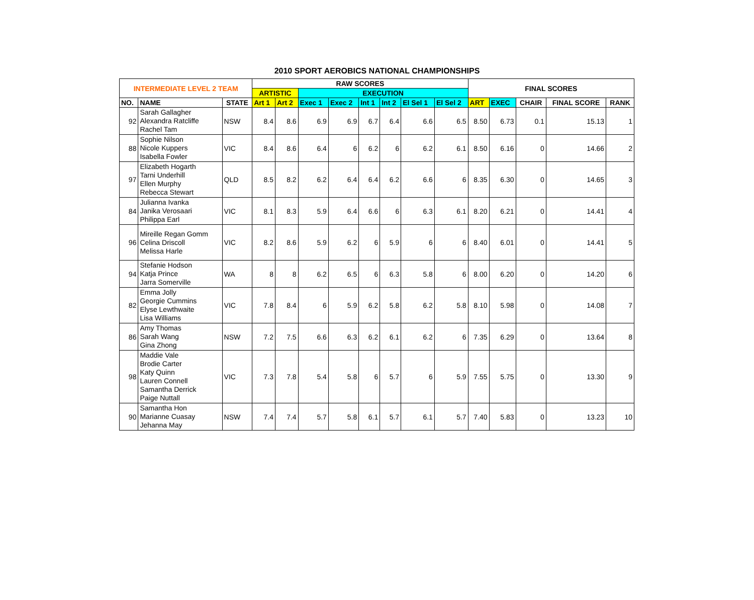2010 SPORT AEROBICS NATIONAL CHAMPIONSHIPS
| INTERMEDIATE LEVEL 2 TEAM | | | RAW SCORES | | | | | | | | FINAL SCORES | | | | |
| --- | --- | --- | --- | --- | --- | --- | --- | --- | --- | --- | --- | --- | --- | --- | --- |
| | | | ARTISTIC | | EXECUTION | | | | | | | | | | |
| NO. | NAME | STATE | Art 1 | Art 2 | Exec 1 | Exec 2 | Int 1 | Int 2 | El Sel 1 | El Sel 2 | ART | EXEC | CHAIR | FINAL SCORE | RANK |
| 92 | Sarah Gallagher Alexandra Ratcliffe Rachel Tam | NSW | 8.4 | 8.6 | 6.9 | 6.9 | 6.7 | 6.4 | 6.6 | 6.5 | 8.50 | 6.73 | 0.1 | 15.13 | 1 |
| 88 | Sophie Nilson Nicole Kuppers Isabella Fowler | VIC | 8.4 | 8.6 | 6.4 | 6 | 6.2 | 6 | 6.2 | 6.1 | 8.50 | 6.16 | 0 | 14.66 | 2 |
| 97 | Elizabeth Hogarth Tarni Underhill Ellen Murphy Rebecca Stewart | QLD | 8.5 | 8.2 | 6.2 | 6.4 | 6.4 | 6.2 | 6.6 | 6 | 8.35 | 6.30 | 0 | 14.65 | 3 |
| 84 | Julianna Ivanka Janika Verosaari Philippa Earl | VIC | 8.1 | 8.3 | 5.9 | 6.4 | 6.6 | 6 | 6.3 | 6.1 | 8.20 | 6.21 | 0 | 14.41 | 4 |
| 96 | Mireille Regan Gomm Celina Driscoll Melissa Harle | VIC | 8.2 | 8.6 | 5.9 | 6.2 | 6 | 5.9 | 6 | 6 | 8.40 | 6.01 | 0 | 14.41 | 5 |
| 94 | Stefanie Hodson Katja Prince Jarra Somerville | WA | 8 | 8 | 6.2 | 6.5 | 6 | 6.3 | 5.8 | 6 | 8.00 | 6.20 | 0 | 14.20 | 6 |
| 82 | Emma Jolly Georgie Cummins Elyse Lewthwaite Lisa Williams | VIC | 7.8 | 8.4 | 6 | 5.9 | 6.2 | 5.8 | 6.2 | 5.8 | 8.10 | 5.98 | 0 | 14.08 | 7 |
| 86 | Amy Thomas Sarah Wang Gina Zhong | NSW | 7.2 | 7.5 | 6.6 | 6.3 | 6.2 | 6.1 | 6.2 | 6 | 7.35 | 6.29 | 0 | 13.64 | 8 |
| 98 | Maddie Vale Brodie Carter Katy Quinn Lauren Connell Samantha Derrick Paige Nuttall | VIC | 7.3 | 7.8 | 5.4 | 5.8 | 6 | 5.7 | 6 | 5.9 | 7.55 | 5.75 | 0 | 13.30 | 9 |
| 90 | Samantha Hon Marianne Cuasay Jehanna May | NSW | 7.4 | 7.4 | 5.7 | 5.8 | 6.1 | 5.7 | 6.1 | 5.7 | 7.40 | 5.83 | 0 | 13.23 | 10 |